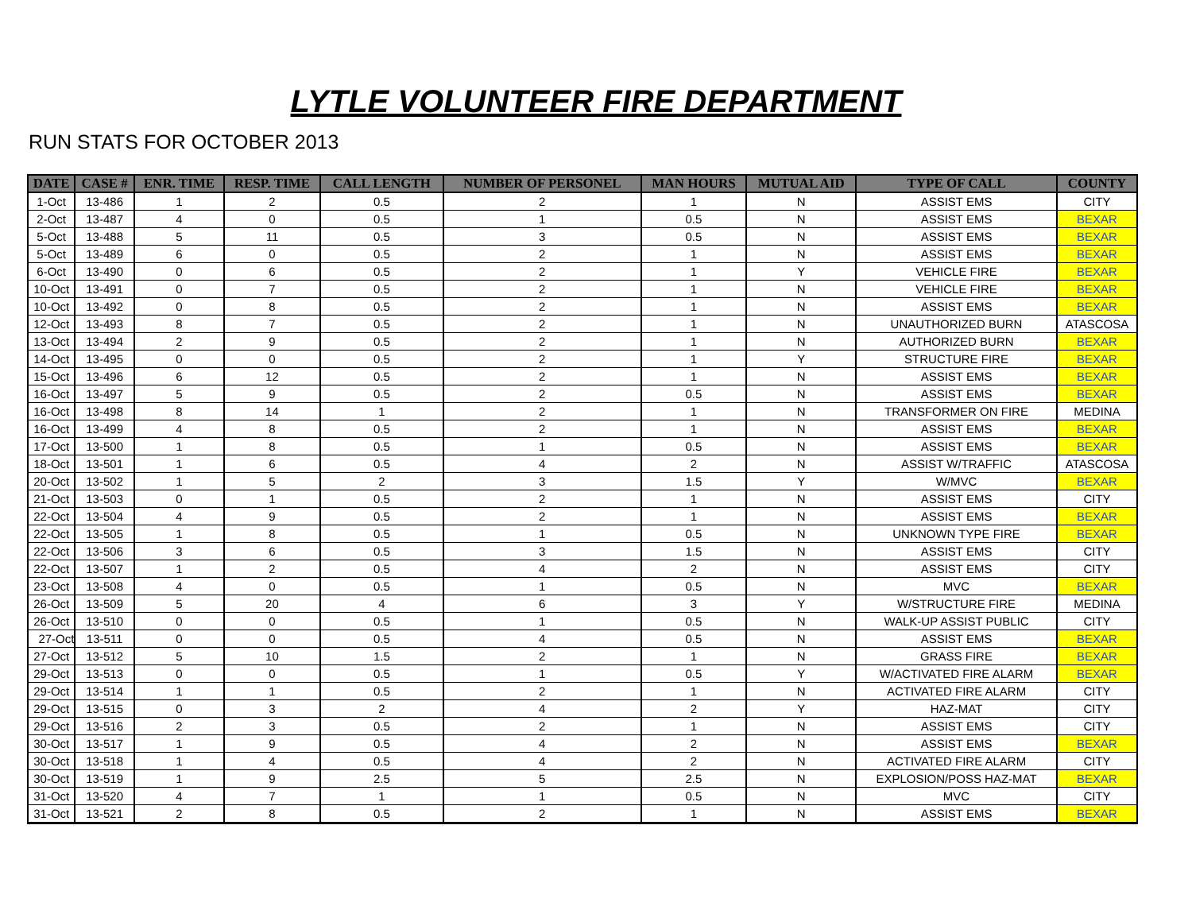LYTLE VOLUNTEER FIRE DEPARTMENT
RUN STATS FOR OCTOBER 2013
| DATE | CASE # | ENR. TIME | RESP. TIME | CALL LENGTH | NUMBER OF PERSONEL | MAN HOURS | MUTUAL AID | TYPE OF CALL | COUNTY |
| --- | --- | --- | --- | --- | --- | --- | --- | --- | --- |
| 1-Oct | 13-486 | 1 | 2 | 0.5 | 2 | 1 | N | ASSIST EMS | CITY |
| 2-Oct | 13-487 | 4 | 0 | 0.5 | 1 | 0.5 | N | ASSIST EMS | BEXAR |
| 5-Oct | 13-488 | 5 | 11 | 0.5 | 3 | 0.5 | N | ASSIST EMS | BEXAR |
| 5-Oct | 13-489 | 6 | 0 | 0.5 | 2 | 1 | N | ASSIST EMS | BEXAR |
| 6-Oct | 13-490 | 0 | 6 | 0.5 | 2 | 1 | Y | VEHICLE FIRE | BEXAR |
| 10-Oct | 13-491 | 0 | 7 | 0.5 | 2 | 1 | N | VEHICLE FIRE | BEXAR |
| 10-Oct | 13-492 | 0 | 8 | 0.5 | 2 | 1 | N | ASSIST EMS | BEXAR |
| 12-Oct | 13-493 | 8 | 7 | 0.5 | 2 | 1 | N | UNAUTHORIZED BURN | ATASCOSA |
| 13-Oct | 13-494 | 2 | 9 | 0.5 | 2 | 1 | N | AUTHORIZED BURN | BEXAR |
| 14-Oct | 13-495 | 0 | 0 | 0.5 | 2 | 1 | Y | STRUCTURE FIRE | BEXAR |
| 15-Oct | 13-496 | 6 | 12 | 0.5 | 2 | 1 | N | ASSIST EMS | BEXAR |
| 16-Oct | 13-497 | 5 | 9 | 0.5 | 2 | 0.5 | N | ASSIST EMS | BEXAR |
| 16-Oct | 13-498 | 8 | 14 | 1 | 2 | 1 | N | TRANSFORMER ON FIRE | MEDINA |
| 16-Oct | 13-499 | 4 | 8 | 0.5 | 2 | 1 | N | ASSIST EMS | BEXAR |
| 17-Oct | 13-500 | 1 | 8 | 0.5 | 1 | 0.5 | N | ASSIST EMS | BEXAR |
| 18-Oct | 13-501 | 1 | 6 | 0.5 | 4 | 2 | N | ASSIST W/TRAFFIC | ATASCOSA |
| 20-Oct | 13-502 | 1 | 5 | 2 | 3 | 1.5 | Y | W/MVC | BEXAR |
| 21-Oct | 13-503 | 0 | 1 | 0.5 | 2 | 1 | N | ASSIST EMS | CITY |
| 22-Oct | 13-504 | 4 | 9 | 0.5 | 2 | 1 | N | ASSIST EMS | BEXAR |
| 22-Oct | 13-505 | 1 | 8 | 0.5 | 1 | 0.5 | N | UNKNOWN TYPE FIRE | BEXAR |
| 22-Oct | 13-506 | 3 | 6 | 0.5 | 3 | 1.5 | N | ASSIST EMS | CITY |
| 22-Oct | 13-507 | 1 | 2 | 0.5 | 4 | 2 | N | ASSIST EMS | CITY |
| 23-Oct | 13-508 | 4 | 0 | 0.5 | 1 | 0.5 | N | MVC | BEXAR |
| 26-Oct | 13-509 | 5 | 20 | 4 | 6 | 3 | Y | W/STRUCTURE FIRE | MEDINA |
| 26-Oct | 13-510 | 0 | 0 | 0.5 | 1 | 0.5 | N | WALK-UP ASSIST PUBLIC | CITY |
| 27-Oct | 13-511 | 0 | 0 | 0.5 | 4 | 0.5 | N | ASSIST EMS | BEXAR |
| 27-Oct | 13-512 | 5 | 10 | 1.5 | 2 | 1 | N | GRASS FIRE | BEXAR |
| 29-Oct | 13-513 | 0 | 0 | 0.5 | 1 | 0.5 | Y | W/ACTIVATED FIRE ALARM | BEXAR |
| 29-Oct | 13-514 | 1 | 1 | 0.5 | 2 | 1 | N | ACTIVATED FIRE ALARM | CITY |
| 29-Oct | 13-515 | 0 | 3 | 2 | 4 | 2 | Y | HAZ-MAT | CITY |
| 29-Oct | 13-516 | 2 | 3 | 0.5 | 2 | 1 | N | ASSIST EMS | CITY |
| 30-Oct | 13-517 | 1 | 9 | 0.5 | 4 | 2 | N | ASSIST EMS | BEXAR |
| 30-Oct | 13-518 | 1 | 4 | 0.5 | 4 | 2 | N | ACTIVATED FIRE ALARM | CITY |
| 30-Oct | 13-519 | 1 | 9 | 2.5 | 5 | 2.5 | N | EXPLOSION/POSS HAZ-MAT | BEXAR |
| 31-Oct | 13-520 | 4 | 7 | 1 | 1 | 0.5 | N | MVC | CITY |
| 31-Oct | 13-521 | 2 | 8 | 0.5 | 2 | 1 | N | ASSIST EMS | BEXAR |